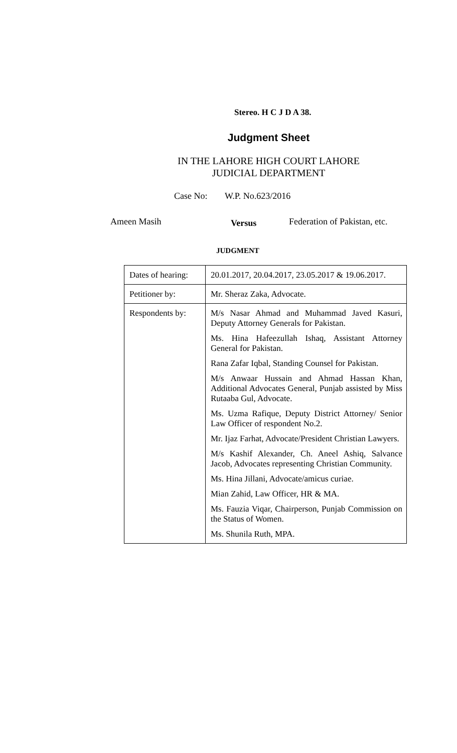Stereo. H C J D A 38.
Judgment Sheet
IN THE LAHORE HIGH COURT LAHORE
JUDICIAL DEPARTMENT
Case No: W.P. No.623/2016
Ameen Masih
Versus
Federation of Pakistan, etc.
JUDGMENT
| Dates of hearing: | 20.01.2017, 20.04.2017, 23.05.2017 & 19.06.2017. |
| Petitioner by: | Mr. Sheraz Zaka, Advocate. |
| Respondents by: | M/s Nasar Ahmad and Muhammad Javed Kasuri, Deputy Attorney Generals for Pakistan. Ms. Hina Hafeezullah Ishaq, Assistant Attorney General for Pakistan. Rana Zafar Iqbal, Standing Counsel for Pakistan. M/s Anwaar Hussain and Ahmad Hassan Khan, Additional Advocates General, Punjab assisted by Miss Rutaaba Gul, Advocate. Ms. Uzma Rafique, Deputy District Attorney/ Senior Law Officer of respondent No.2. Mr. Ijaz Farhat, Advocate/President Christian Lawyers. M/s Kashif Alexander, Ch. Aneel Ashiq, Salvance Jacob, Advocates representing Christian Community. Ms. Hina Jillani, Advocate/amicus curiae. Mian Zahid, Law Officer, HR & MA. Ms. Fauzia Viqar, Chairperson, Punjab Commission on the Status of Women. Ms. Shunila Ruth, MPA. |